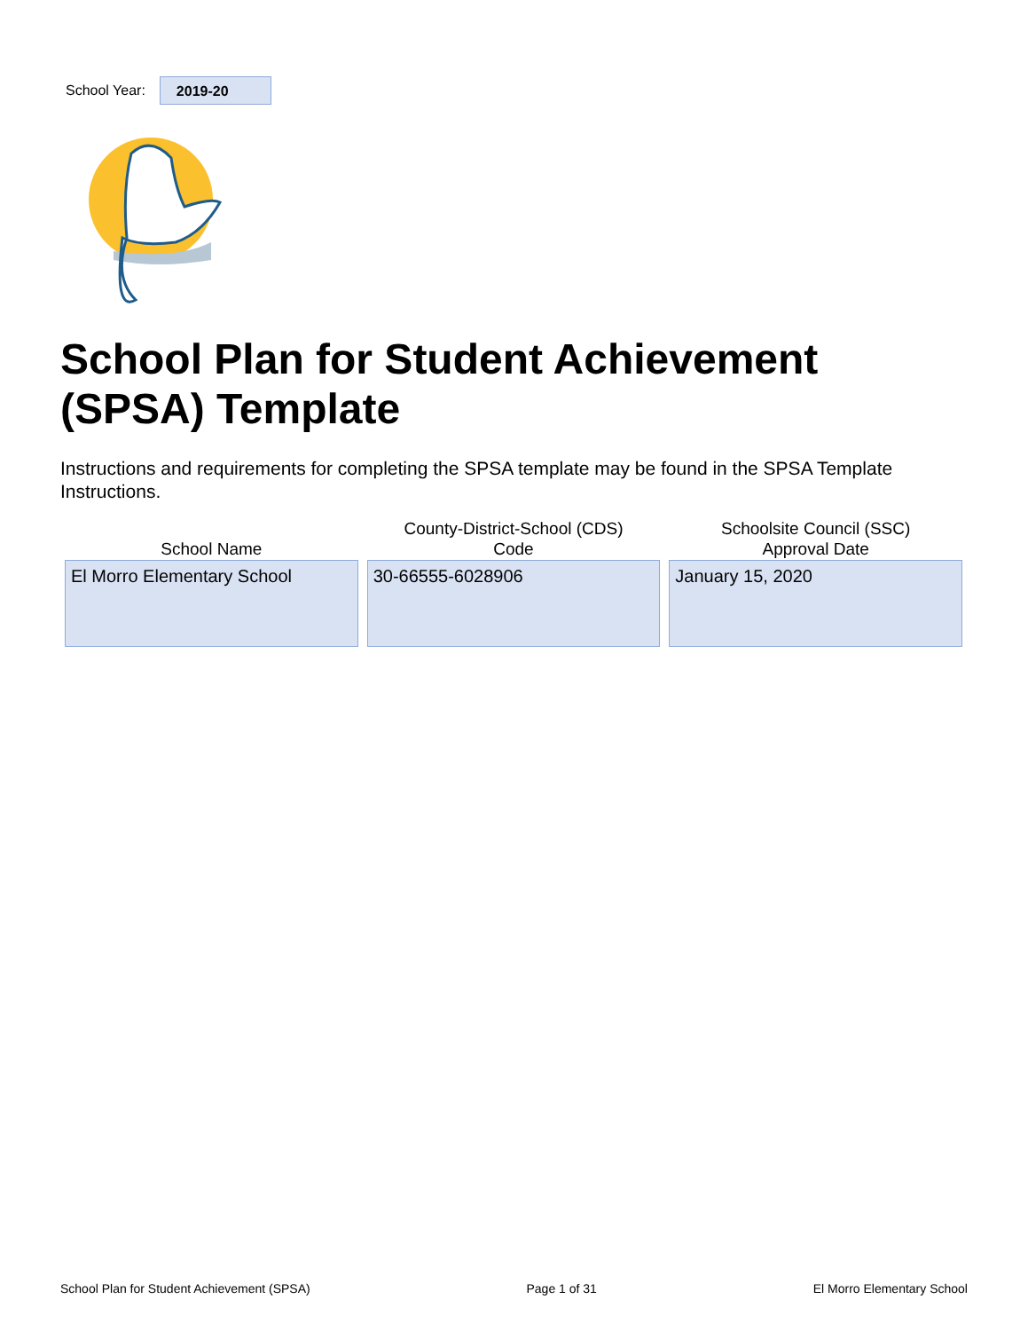School Year:
2019-20
School Plan for Student Achievement (SPSA) Template
Instructions and requirements for completing the SPSA template may be found in the SPSA Template Instructions.
| School Name | County-District-School (CDS) Code | Schoolsite Council (SSC) Approval Date |
| --- | --- | --- |
| El Morro Elementary School | 30-66555-6028906 | January 15, 2020 |
School Plan for Student Achievement (SPSA) Page 1 of 31 El Morro Elementary School